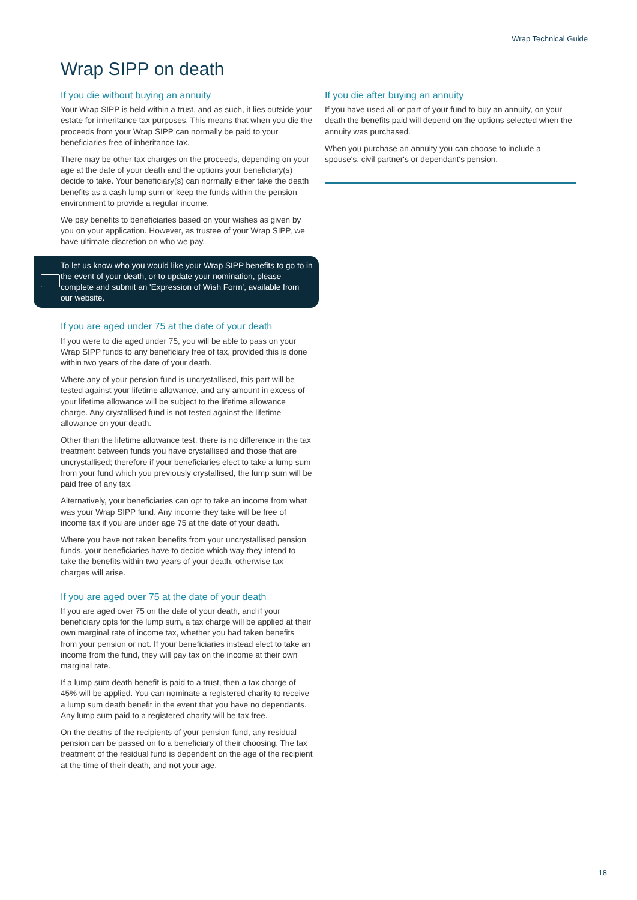Wrap Technical Guide
Wrap SIPP on death
If you die without buying an annuity
Your Wrap SIPP is held within a trust, and as such, it lies outside your estate for inheritance tax purposes. This means that when you die the proceeds from your Wrap SIPP can normally be paid to your beneficiaries free of inheritance tax.
There may be other tax charges on the proceeds, depending on your age at the date of your death and the options your beneficiary(s) decide to take. Your beneficiary(s) can normally either take the death benefits as a cash lump sum or keep the funds within the pension environment to provide a regular income.
We pay benefits to beneficiaries based on your wishes as given by you on your application. However, as trustee of your Wrap SIPP, we have ultimate discretion on who we pay.
To let us know who you would like your Wrap SIPP benefits to go to in the event of your death, or to update your nomination, please complete and submit an 'Expression of Wish Form', available from our website.
If you are aged under 75 at the date of your death
If you were to die aged under 75, you will be able to pass on your Wrap SIPP funds to any beneficiary free of tax, provided this is done within two years of the date of your death.
Where any of your pension fund is uncrystallised, this part will be tested against your lifetime allowance, and any amount in excess of your lifetime allowance will be subject to the lifetime allowance charge. Any crystallised fund is not tested against the lifetime allowance on your death.
Other than the lifetime allowance test, there is no difference in the tax treatment between funds you have crystallised and those that are uncrystallised; therefore if your beneficiaries elect to take a lump sum from your fund which you previously crystallised, the lump sum will be paid free of any tax.
Alternatively, your beneficiaries can opt to take an income from what was your Wrap SIPP fund. Any income they take will be free of income tax if you are under age 75 at the date of your death.
Where you have not taken benefits from your uncrystallised pension funds, your beneficiaries have to decide which way they intend to take the benefits within two years of your death, otherwise tax charges will arise.
If you are aged over 75 at the date of your death
If you are aged over 75 on the date of your death, and if your beneficiary opts for the lump sum, a tax charge will be applied at their own marginal rate of income tax, whether you had taken benefits from your pension or not. If your beneficiaries instead elect to take an income from the fund, they will pay tax on the income at their own marginal rate.
If a lump sum death benefit is paid to a trust, then a tax charge of 45% will be applied. You can nominate a registered charity to receive a lump sum death benefit in the event that you have no dependants. Any lump sum paid to a registered charity will be tax free.
On the deaths of the recipients of your pension fund, any residual pension can be passed on to a beneficiary of their choosing. The tax treatment of the residual fund is dependent on the age of the recipient at the time of their death, and not your age.
If you die after buying an annuity
If you have used all or part of your fund to buy an annuity, on your death the benefits paid will depend on the options selected when the annuity was purchased.
When you purchase an annuity you can choose to include a spouse's, civil partner's or dependant's pension.
18